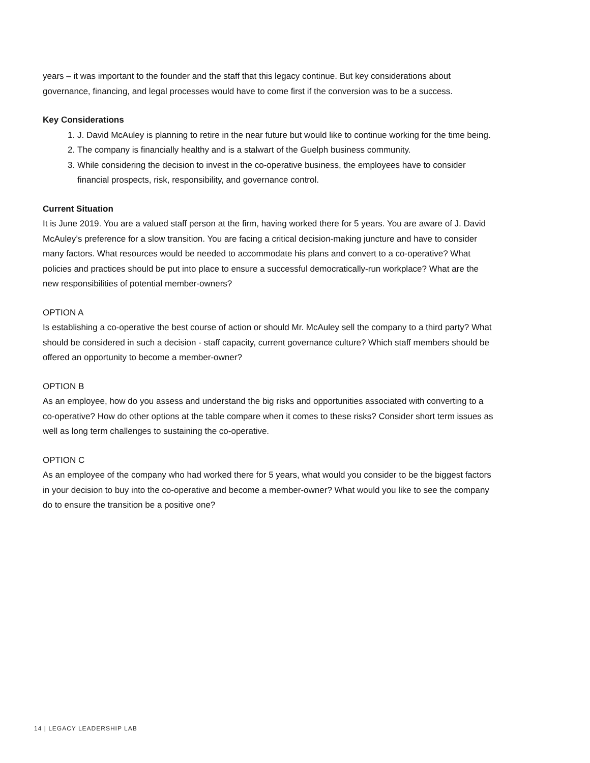years – it was important to the founder and the staff that this legacy continue. But key considerations about governance, financing, and legal processes would have to come first if the conversion was to be a success.
Key Considerations
1. J. David McAuley is planning to retire in the near future but would like to continue working for the time being.
2. The company is financially healthy and is a stalwart of the Guelph business community.
3. While considering the decision to invest in the co-operative business, the employees have to consider financial prospects, risk, responsibility, and governance control.
Current Situation
It is June 2019. You are a valued staff person at the firm, having worked there for 5 years. You are aware of J. David McAuley’s preference for a slow transition. You are facing a critical decision-making juncture and have to consider many factors. What resources would be needed to accommodate his plans and convert to a co-operative? What policies and practices should be put into place to ensure a successful democratically-run workplace? What are the new responsibilities of potential member-owners?
OPTION A
Is establishing a co-operative the best course of action or should Mr. McAuley sell the company to a third party? What should be considered in such a decision - staff capacity, current governance culture? Which staff members should be offered an opportunity to become a member-owner?
OPTION B
As an employee, how do you assess and understand the big risks and opportunities associated with converting to a co-operative? How do other options at the table compare when it comes to these risks? Consider short term issues as well as long term challenges to sustaining the co-operative.
OPTION C
As an employee of the company who had worked there for 5 years, what would you consider to be the biggest factors in your decision to buy into the co-operative and become a member-owner? What would you like to see the company do to ensure the transition be a positive one?
14 | LEGACY LEADERSHIP LAB